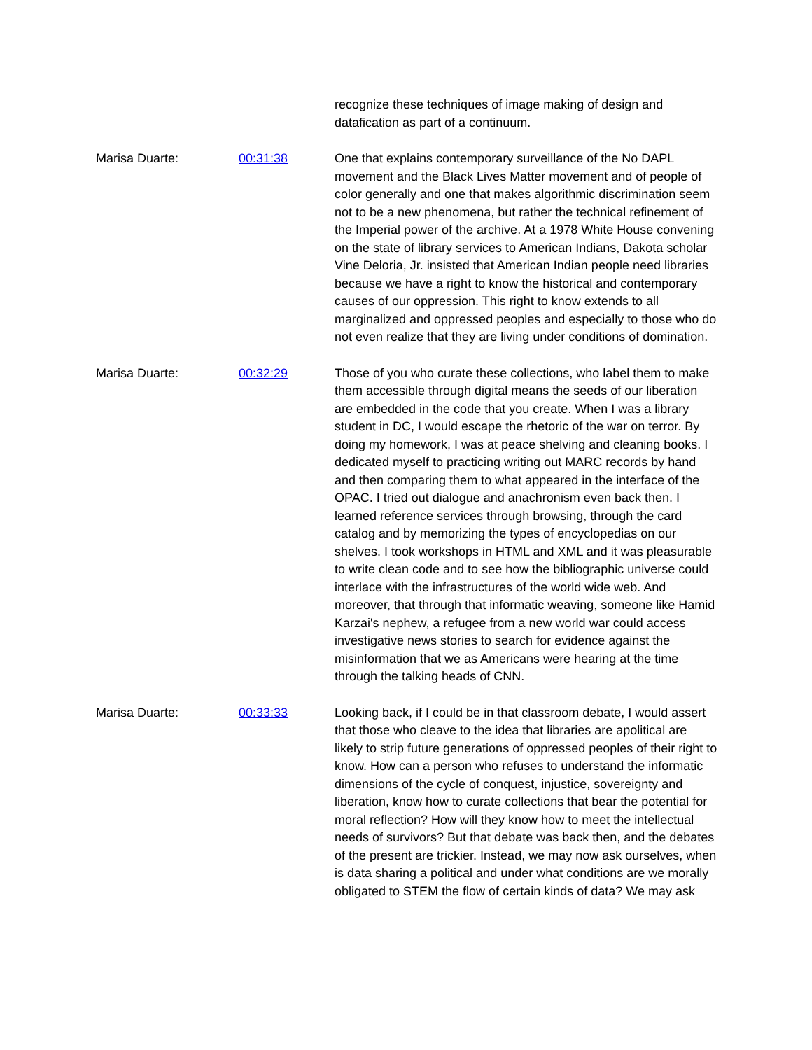recognize these techniques of image making of design and datafication as part of a continuum.
Marisa Duarte: 00:31:38 One that explains contemporary surveillance of the No DAPL movement and the Black Lives Matter movement and of people of color generally and one that makes algorithmic discrimination seem not to be a new phenomena, but rather the technical refinement of the Imperial power of the archive. At a 1978 White House convening on the state of library services to American Indians, Dakota scholar Vine Deloria, Jr. insisted that American Indian people need libraries because we have a right to know the historical and contemporary causes of our oppression. This right to know extends to all marginalized and oppressed peoples and especially to those who do not even realize that they are living under conditions of domination.
Marisa Duarte: 00:32:29 Those of you who curate these collections, who label them to make them accessible through digital means the seeds of our liberation are embedded in the code that you create. When I was a library student in DC, I would escape the rhetoric of the war on terror. By doing my homework, I was at peace shelving and cleaning books. I dedicated myself to practicing writing out MARC records by hand and then comparing them to what appeared in the interface of the OPAC. I tried out dialogue and anachronism even back then. I learned reference services through browsing, through the card catalog and by memorizing the types of encyclopedias on our shelves. I took workshops in HTML and XML and it was pleasurable to write clean code and to see how the bibliographic universe could interlace with the infrastructures of the world wide web. And moreover, that through that informatic weaving, someone like Hamid Karzai's nephew, a refugee from a new world war could access investigative news stories to search for evidence against the misinformation that we as Americans were hearing at the time through the talking heads of CNN.
Marisa Duarte: 00:33:33 Looking back, if I could be in that classroom debate, I would assert that those who cleave to the idea that libraries are apolitical are likely to strip future generations of oppressed peoples of their right to know. How can a person who refuses to understand the informatic dimensions of the cycle of conquest, injustice, sovereignty and liberation, know how to curate collections that bear the potential for moral reflection? How will they know how to meet the intellectual needs of survivors? But that debate was back then, and the debates of the present are trickier. Instead, we may now ask ourselves, when is data sharing a political and under what conditions are we morally obligated to STEM the flow of certain kinds of data? We may ask